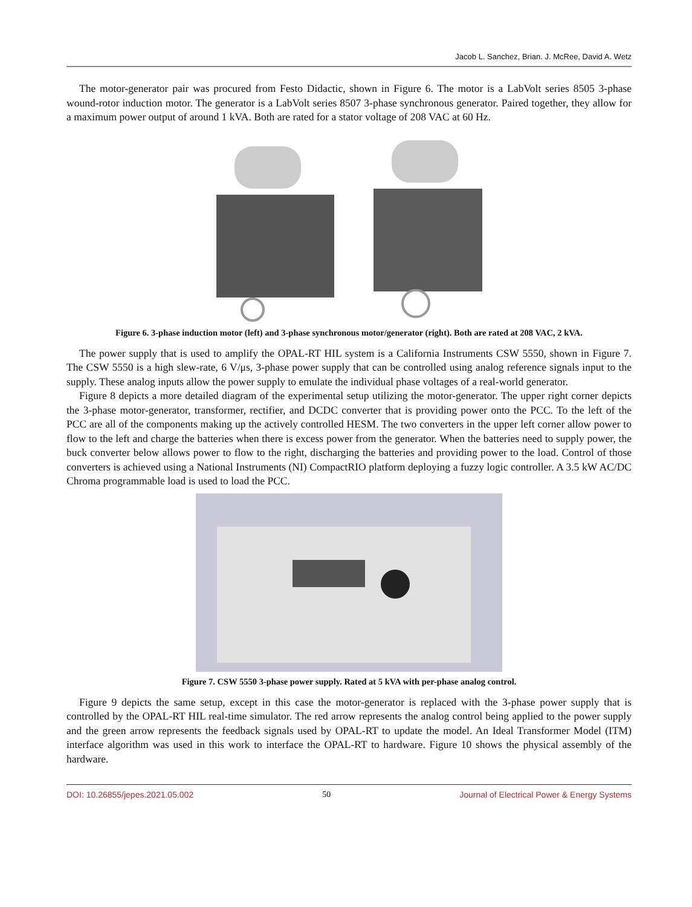Jacob L. Sanchez, Brian. J. McRee, David A. Wetz
The motor-generator pair was procured from Festo Didactic, shown in Figure 6. The motor is a LabVolt series 8505 3-phase wound-rotor induction motor. The generator is a LabVolt series 8507 3-phase synchronous generator. Paired together, they allow for a maximum power output of around 1 kVA. Both are rated for a stator voltage of 208 VAC at 60 Hz.
Figure 6. 3-phase induction motor (left) and 3-phase synchronous motor/generator (right). Both are rated at 208 VAC, 2 kVA.
The power supply that is used to amplify the OPAL-RT HIL system is a California Instruments CSW 5550, shown in Figure 7. The CSW 5550 is a high slew-rate, 6 V/μs, 3-phase power supply that can be controlled using analog reference signals input to the supply. These analog inputs allow the power supply to emulate the individual phase voltages of a real-world generator.
Figure 8 depicts a more detailed diagram of the experimental setup utilizing the motor-generator. The upper right corner depicts the 3-phase motor-generator, transformer, rectifier, and DCDC converter that is providing power onto the PCC. To the left of the PCC are all of the components making up the actively controlled HESM. The two converters in the upper left corner allow power to flow to the left and charge the batteries when there is excess power from the generator. When the batteries need to supply power, the buck converter below allows power to flow to the right, discharging the batteries and providing power to the load. Control of those converters is achieved using a National Instruments (NI) CompactRIO platform deploying a fuzzy logic controller. A 3.5 kW AC/DC Chroma programmable load is used to load the PCC.
Figure 7. CSW 5550 3-phase power supply. Rated at 5 kVA with per-phase analog control.
Figure 9 depicts the same setup, except in this case the motor-generator is replaced with the 3-phase power supply that is controlled by the OPAL-RT HIL real-time simulator. The red arrow represents the analog control being applied to the power supply and the green arrow represents the feedback signals used by OPAL-RT to update the model. An Ideal Transformer Model (ITM) interface algorithm was used in this work to interface the OPAL-RT to hardware. Figure 10 shows the physical assembly of the hardware.
DOI: 10.26855/jepes.2021.05.002 50 Journal of Electrical Power & Energy Systems